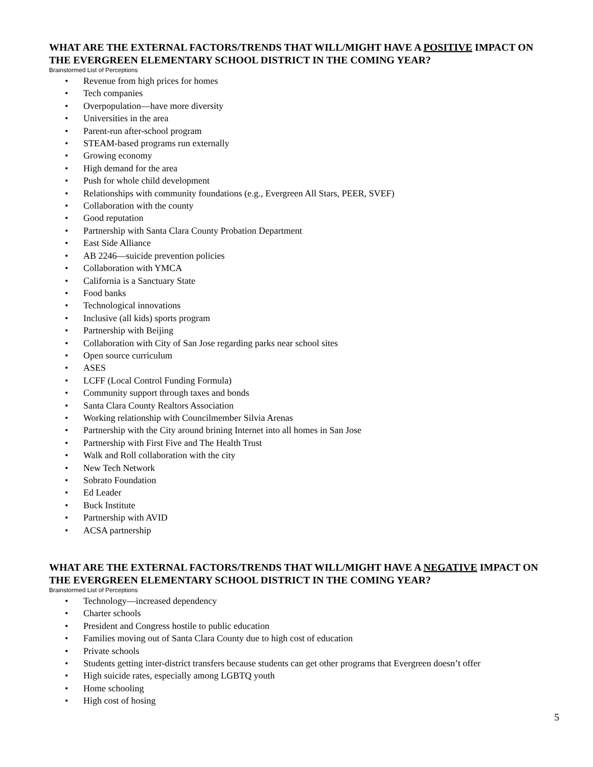WHAT ARE THE EXTERNAL FACTORS/TRENDS THAT WILL/MIGHT HAVE A POSITIVE IMPACT ON THE EVERGREEN ELEMENTARY SCHOOL DISTRICT IN THE COMING YEAR?
Brainstormed List of Perceptions
• Revenue from high prices for homes
• Tech companies
• Overpopulation—have more diversity
• Universities in the area
• Parent-run after-school program
• STEAM-based programs run externally
• Growing economy
• High demand for the area
• Push for whole child development
• Relationships with community foundations (e.g., Evergreen All Stars, PEER, SVEF)
• Collaboration with the county
• Good reputation
• Partnership with Santa Clara County Probation Department
• East Side Alliance
• AB 2246—suicide prevention policies
• Collaboration with YMCA
• California is a Sanctuary State
• Food banks
• Technological innovations
• Inclusive (all kids) sports program
• Partnership with Beijing
• Collaboration with City of San Jose regarding parks near school sites
• Open source curriculum
• ASES
• LCFF (Local Control Funding Formula)
• Community support through taxes and bonds
• Santa Clara County Realtors Association
• Working relationship with Councilmember Silvia Arenas
• Partnership with the City around brining Internet into all homes in San Jose
• Partnership with First Five and The Health Trust
• Walk and Roll collaboration with the city
• New Tech Network
• Sobrato Foundation
• Ed Leader
• Buck Institute
• Partnership with AVID
• ACSA partnership
WHAT ARE THE EXTERNAL FACTORS/TRENDS THAT WILL/MIGHT HAVE A NEGATIVE IMPACT ON THE EVERGREEN ELEMENTARY SCHOOL DISTRICT IN THE COMING YEAR?
Brainstormed List of Perceptions
• Technology—increased dependency
• Charter schools
• President and Congress hostile to public education
• Families moving out of Santa Clara County due to high cost of education
• Private schools
• Students getting inter-district transfers because students can get other programs that Evergreen doesn’t offer
• High suicide rates, especially among LGBTQ youth
• Home schooling
• High cost of hosing
5